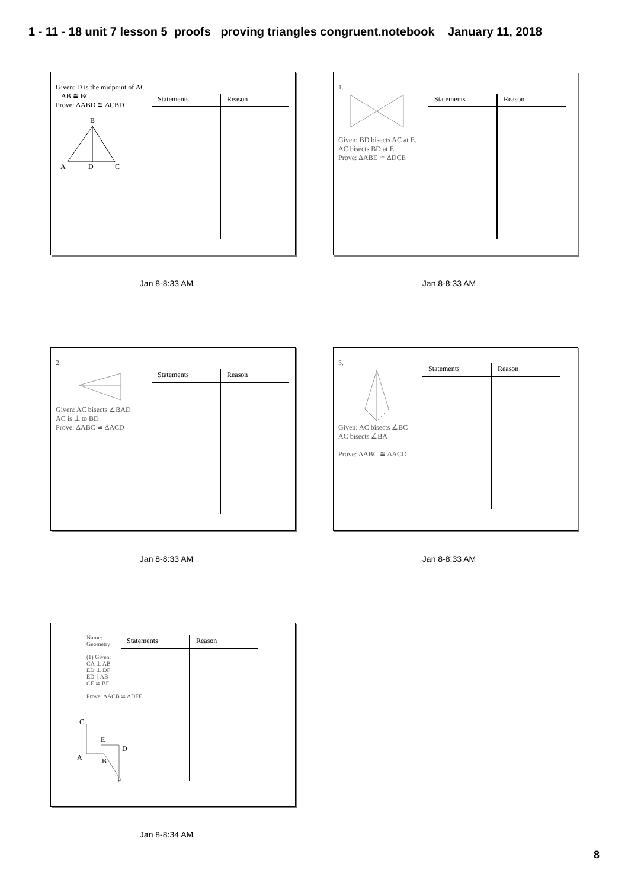1 - 11 - 18 unit 7 lesson 5 proofs proving triangles congruent.notebook January 11, 2018
Given: D is the midpoint of AC
AB ≅ BC
Prove: ΔABD ≅ ΔCBD
B
A
D
C
| Statements | Reason |
| --- | --- |
1.
Given: BD bisects AC at E.
AC bisects BD at E.
Prove: ΔABE ≅ ΔDCE
| Statements | Reason |
| --- | --- |
2.
Given: AC bisects ∠BAD
AC is ⊥ to BD
Prove: ΔABC ≅ ΔACD
| Statements | Reason |
| --- | --- |
3.
Given: AC bisects ∠BC
AC bisects ∠BA
Prove: ΔABC ≅ ΔACD
| Statements | Reason |
| --- | --- |
Name:
Geometry
(1) Given:
CA ⊥ AB
ED ⊥ DF
ED ∥ AB
CE ≅ BF
Prove: ΔACB ≅ ΔDFE
C
A
B
D
F
E
| Statements | Reason |
| --- | --- |
Jan 8-8:33 AM Jan 8-8:33 AM
Jan 8-8:33 AM Jan 8-8:33 AM
Jan 8-8:34 AM
8